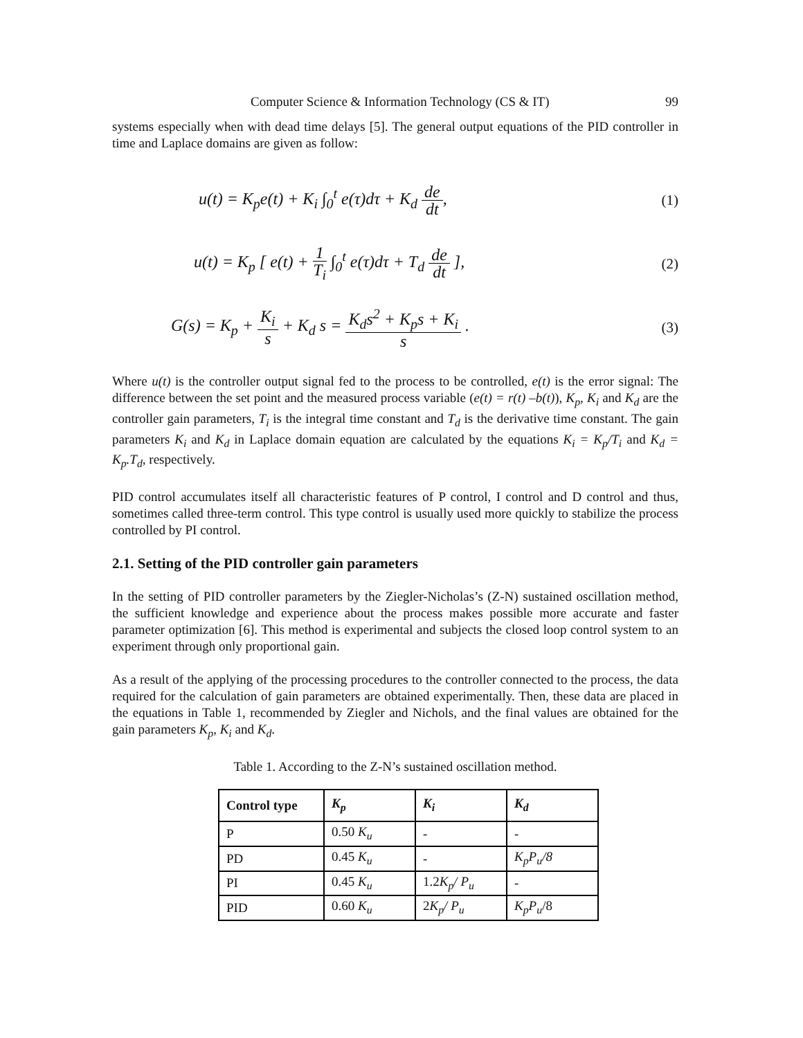Computer Science & Information Technology (CS & IT) 99
systems especially when with dead time delays [5]. The general output equations of the PID controller in time and Laplace domains are given as follow:
u(t) = K<sub>p</sub>e(t) + K<sub>i</sub> ∫<sub>0</sub><sup>t</sup> e(τ)dτ + K<sub>d</sub> de dt, (1)
u(t) = K<sub>p</sub> [ e(t) + 1 T<sub>i</sub> ∫<sub>0</sub><sup>t</sup> e(τ)dτ + T<sub>d</sub> de dt ], (2)
G(s) = K<sub>p</sub> + K<sub>i</sub> s + K<sub>d</sub> s = K<sub>d</sub>s<sup>2</sup> + K<sub>p</sub>s + K<sub>i</sub> s . (3)
Where u(t) is the controller output signal fed to the process to be controlled, e(t) is the error signal: The difference between the set point and the measured process variable (e(t) = r(t) –b(t)), K<sub>p</sub>, K<sub>i</sub> and K<sub>d</sub> are the controller gain parameters, T<sub>i</sub> is the integral time constant and T<sub>d</sub> is the derivative time constant. The gain parameters K<sub>i</sub> and K<sub>d</sub> in Laplace domain equation are calculated by the equations K<sub>i</sub> = K<sub>p</sub>/T<sub>i</sub> and K<sub>d</sub> = K<sub>p</sub>.T<sub>d</sub>, respectively.
PID control accumulates itself all characteristic features of P control, I control and D control and thus, sometimes called three-term control. This type control is usually used more quickly to stabilize the process controlled by PI control.
2.1. Setting of the PID controller gain parameters
In the setting of PID controller parameters by the Ziegler-Nicholas’s (Z-N) sustained oscillation method, the sufficient knowledge and experience about the process makes possible more accurate and faster parameter optimization [6]. This method is experimental and subjects the closed loop control system to an experiment through only proportional gain.
As a result of the applying of the processing procedures to the controller connected to the process, the data required for the calculation of gain parameters are obtained experimentally. Then, these data are placed in the equations in Table 1, recommended by Ziegler and Nichols, and the final values are obtained for the gain parameters K<sub>p</sub>, K<sub>i</sub> and K<sub>d</sub>.
Table 1. According to the Z-N’s sustained oscillation method.
| Control type | K<sub>p</sub> | K<sub>i</sub> | K<sub>d</sub> |
| --- | --- | --- | --- |
| P | 0.50 K<sub>u</sub> | - | - |
| PD | 0.45 K<sub>u</sub> | - | K<sub>p</sub>P<sub>u</sub>/8 |
| PI | 0.45 K<sub>u</sub> | 1.2 K<sub>p</sub>/ P<sub>u</sub> | - |
| PID | 0.60 K<sub>u</sub> | 2 K<sub>p</sub>/ P<sub>u</sub> | K<sub>p</sub>P<sub>u</sub> /8 |